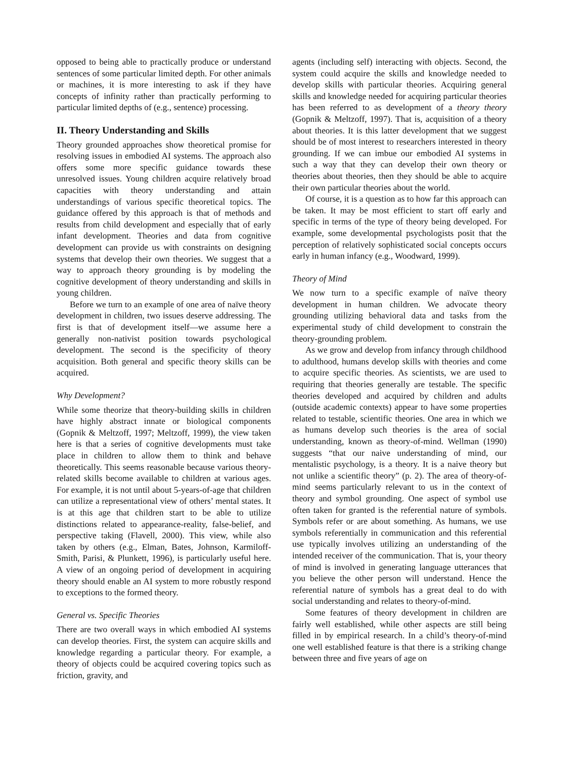opposed to being able to practically produce or understand sentences of some particular limited depth. For other animals or machines, it is more interesting to ask if they have concepts of infinity rather than practically performing to particular limited depths of (e.g., sentence) processing.
II. Theory Understanding and Skills
Theory grounded approaches show theoretical promise for resolving issues in embodied AI systems. The approach also offers some more specific guidance towards these unresolved issues. Young children acquire relatively broad capacities with theory understanding and attain understandings of various specific theoretical topics. The guidance offered by this approach is that of methods and results from child development and especially that of early infant development. Theories and data from cognitive development can provide us with constraints on designing systems that develop their own theories. We suggest that a way to approach theory grounding is by modeling the cognitive development of theory understanding and skills in young children.
Before we turn to an example of one area of naïve theory development in children, two issues deserve addressing. The first is that of development itself—we assume here a generally non-nativist position towards psychological development. The second is the specificity of theory acquisition. Both general and specific theory skills can be acquired.
Why Development?
While some theorize that theory-building skills in children have highly abstract innate or biological components (Gopnik & Meltzoff, 1997; Meltzoff, 1999), the view taken here is that a series of cognitive developments must take place in children to allow them to think and behave theoretically. This seems reasonable because various theory-related skills become available to children at various ages. For example, it is not until about 5-years-of-age that children can utilize a representational view of others’ mental states. It is at this age that children start to be able to utilize distinctions related to appearance-reality, false-belief, and perspective taking (Flavell, 2000). This view, while also taken by others (e.g., Elman, Bates, Johnson, Karmiloff-Smith, Parisi, & Plunkett, 1996), is particularly useful here. A view of an ongoing period of development in acquiring theory should enable an AI system to more robustly respond to exceptions to the formed theory.
General vs. Specific Theories
There are two overall ways in which embodied AI systems can develop theories. First, the system can acquire skills and knowledge regarding a particular theory. For example, a theory of objects could be acquired covering topics such as friction, gravity, and
agents (including self) interacting with objects. Second, the system could acquire the skills and knowledge needed to develop skills with particular theories. Acquiring general skills and knowledge needed for acquiring particular theories has been referred to as development of a theory theory (Gopnik & Meltzoff, 1997). That is, acquisition of a theory about theories. It is this latter development that we suggest should be of most interest to researchers interested in theory grounding. If we can imbue our embodied AI systems in such a way that they can develop their own theory or theories about theories, then they should be able to acquire their own particular theories about the world.
Of course, it is a question as to how far this approach can be taken. It may be most efficient to start off early and specific in terms of the type of theory being developed. For example, some developmental psychologists posit that the perception of relatively sophisticated social concepts occurs early in human infancy (e.g., Woodward, 1999).
Theory of Mind
We now turn to a specific example of naïve theory development in human children. We advocate theory grounding utilizing behavioral data and tasks from the experimental study of child development to constrain the theory-grounding problem.
As we grow and develop from infancy through childhood to adulthood, humans develop skills with theories and come to acquire specific theories. As scientists, we are used to requiring that theories generally are testable. The specific theories developed and acquired by children and adults (outside academic contexts) appear to have some properties related to testable, scientific theories. One area in which we as humans develop such theories is the area of social understanding, known as theory-of-mind. Wellman (1990) suggests “that our naive understanding of mind, our mentalistic psychology, is a theory. It is a naive theory but not unlike a scientific theory” (p. 2). The area of theory-of-mind seems particularly relevant to us in the context of theory and symbol grounding. One aspect of symbol use often taken for granted is the referential nature of symbols. Symbols refer or are about something. As humans, we use symbols referentially in communication and this referential use typically involves utilizing an understanding of the intended receiver of the communication. That is, your theory of mind is involved in generating language utterances that you believe the other person will understand. Hence the referential nature of symbols has a great deal to do with social understanding and relates to theory-of-mind.
Some features of theory development in children are fairly well established, while other aspects are still being filled in by empirical research. In a child’s theory-of-mind one well established feature is that there is a striking change between three and five years of age on